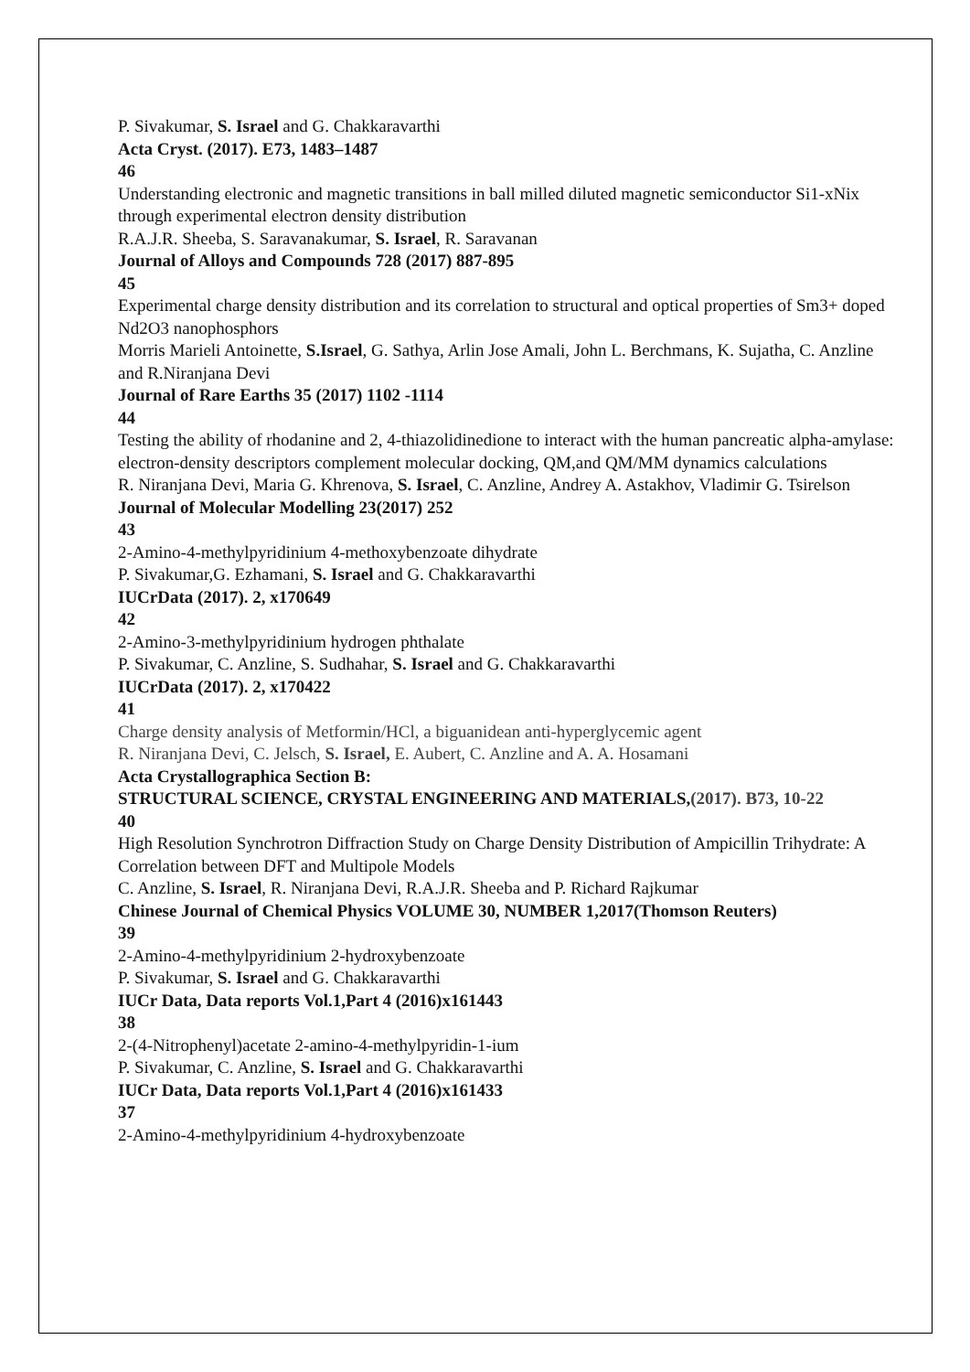P. Sivakumar, S. Israel and G. Chakkaravarthi
Acta Cryst. (2017). E73, 1483–1487
46
Understanding electronic and magnetic transitions in ball milled diluted magnetic semiconductor Si1-xNix through experimental electron density distribution
R.A.J.R. Sheeba, S. Saravanakumar, S. Israel, R. Saravanan
Journal of Alloys and Compounds 728 (2017) 887-895
45
Experimental charge density distribution and its correlation to structural and optical properties of Sm3+ doped Nd2O3 nanophosphors
Morris Marieli Antoinette, S.Israel, G. Sathya, Arlin Jose Amali, John L. Berchmans, K. Sujatha, C. Anzline and R.Niranjana Devi
Journal of Rare Earths 35 (2017) 1102 -1114
44
Testing the ability of rhodanine and 2, 4-thiazolidinedione to interact with the human pancreatic alpha-amylase: electron-density descriptors complement molecular docking, QM,and QM/MM dynamics calculations
R. Niranjana Devi, Maria G. Khrenova, S. Israel, C. Anzline, Andrey A. Astakhov, Vladimir G. Tsirelson
Journal of Molecular Modelling 23(2017) 252
43
2-Amino-4-methylpyridinium 4-methoxybenzoate dihydrate
P. Sivakumar,G. Ezhamani, S. Israel and G. Chakkaravarthi
IUCrData (2017). 2, x170649
42
2-Amino-3-methylpyridinium hydrogen phthalate
P. Sivakumar, C. Anzline, S. Sudhahar, S. Israel and G. Chakkaravarthi
IUCrData (2017). 2, x170422
41
Charge density analysis of Metformin/HCl, a biguanidean anti-hyperglycemic agent
R. Niranjana Devi, C. Jelsch, S. Israel, E. Aubert, C. Anzline and A. A. Hosamani
Acta Crystallographica Section B:
STRUCTURAL SCIENCE, CRYSTAL ENGINEERING AND MATERIALS,(2017). B73, 10-22
40
High Resolution Synchrotron Diffraction Study on Charge Density Distribution of Ampicillin Trihydrate: A Correlation between DFT and Multipole Models
C. Anzline, S. Israel, R. Niranjana Devi, R.A.J.R. Sheeba and P. Richard Rajkumar
Chinese Journal of Chemical Physics VOLUME 30, NUMBER 1,2017(Thomson Reuters)
39
2-Amino-4-methylpyridinium 2-hydroxybenzoate
P. Sivakumar, S. Israel and G. Chakkaravarthi
IUCr Data, Data reports Vol.1,Part 4 (2016)x161443
38
2-(4-Nitrophenyl)acetate 2-amino-4-methylpyridin-1-ium
P. Sivakumar, C. Anzline, S. Israel and G. Chakkaravarthi
IUCr Data, Data reports Vol.1,Part 4 (2016)x161433
37
2-Amino-4-methylpyridinium 4-hydroxybenzoate